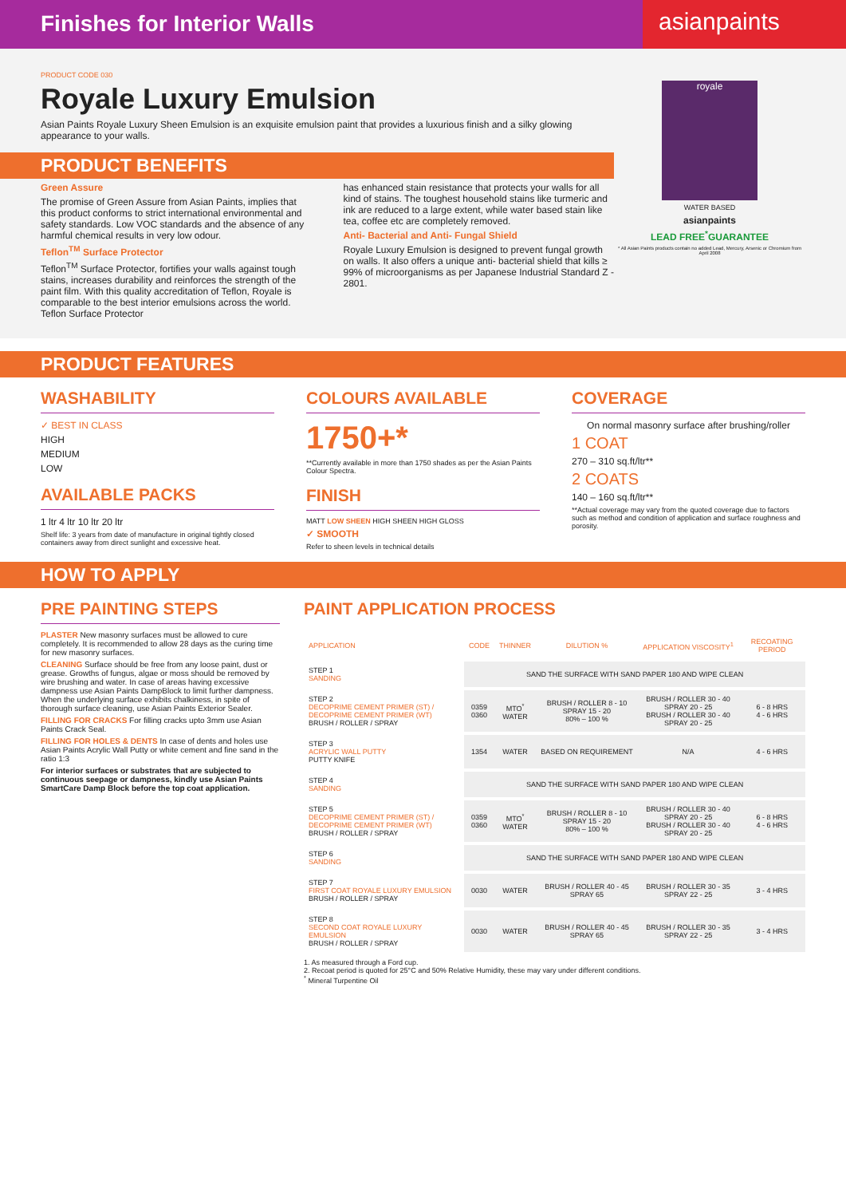Finishes for Interior Walls
asianpaints
PRODUCT CODE 030
Royale Luxury Emulsion
Asian Paints Royale Luxury Sheen Emulsion is an exquisite emulsion paint that provides a luxurious finish and a silky glowing appearance to your walls.
PRODUCT BENEFITS
Green Assure
The promise of Green Assure from Asian Paints, implies that this product conforms to strict international environmental and safety standards. Low VOC standards and the absence of any harmful chemical results in very low odour.
Teflon<sup>TM</sup> Surface Protector
Teflon<sup>TM</sup> Surface Protector, fortifies your walls against tough stains, increases durability and reinforces the strength of the paint film. With this quality accreditation of Teflon, Royale is comparable to the best interior emulsions across the world. Teflon Surface Protector
has enhanced stain resistance that protects your walls for all kind of stains. The toughest household stains like turmeric and ink are reduced to a large extent, while water based stain like tea, coffee etc are completely removed.
Anti- Bacterial and Anti- Fungal Shield
Royale Luxury Emulsion is designed to prevent fungal growth on walls. It also offers a unique anti- bacterial shield that kills ≥ 99% of microorganisms as per Japanese Industrial Standard Z - 2801.
royale
WATER BASED
asianpaints
LEAD FREE<sup>*</sup>GUARANTEE
* All Asian Paints products contain no added Lead, Mercury, Arsenic or Chromium from April 2008
PRODUCT FEATURES
WASHABILITY
✓ BEST IN CLASS
HIGH
MEDIUM
LOW
AVAILABLE PACKS
1 ltr 4 ltr 10 ltr 20 ltr
Shelf life: 3 years from date of manufacture in original tightly closed containers away from direct sunlight and excessive heat.
COLOURS AVAILABLE
1750+*
**Currently available in more than 1750 shades as per the Asian Paints Colour Spectra.
FINISH
MATT LOW SHEEN HIGH SHEEN HIGH GLOSS
✓ SMOOTH
Refer to sheen levels in technical details
COVERAGE
On normal masonry surface after brushing/roller
1 COAT
270 – 310 sq.ft/ltr**
2 COATS
140 – 160 sq.ft/ltr**
**Actual coverage may vary from the quoted coverage due to factors such as method and condition of application and surface roughness and porosity.
HOW TO APPLY
PRE PAINTING STEPS
PLASTER New masonry surfaces must be allowed to cure completely. It is recommended to allow 28 days as the curing time for new masonry surfaces.
CLEANING Surface should be free from any loose paint, dust or grease. Growths of fungus, algae or moss should be removed by wire brushing and water. In case of areas having excessive dampness use Asian Paints DampBlock to limit further dampness. When the underlying surface exhibits chalkiness, in spite of thorough surface cleaning, use Asian Paints Exterior Sealer.
FILLING FOR CRACKS For filling cracks upto 3mm use Asian Paints Crack Seal.
FILLING FOR HOLES & DENTS In case of dents and holes use Asian Paints Acrylic Wall Putty or white cement and fine sand in the ratio 1:3
For interior surfaces or substrates that are subjected to continuous seepage or dampness, kindly use Asian Paints SmartCare Damp Block before the top coat application.
PAINT APPLICATION PROCESS
| APPLICATION | CODE | THINNER | DILUTION % | APPLICATION VISCOSITY<sup>1</sup> | RECOATING PERIOD |
| --- | --- | --- | --- | --- | --- |
| STEP 1 SANDING | SAND THE SURFACE WITH SAND PAPER 180 AND WIPE CLEAN | | | | |
| STEP 2 DECOPRIME CEMENT PRIMER (ST) / DECOPRIME CEMENT PRIMER (WT) BRUSH / ROLLER / SPRAY | 0359 0360 | MTO<sup>*</sup> WATER | BRUSH / ROLLER 8 - 10 SPRAY 15 - 20 80% – 100 % | BRUSH / ROLLER 30 - 40 SPRAY 20 - 25 BRUSH / ROLLER 30 - 40 SPRAY 20 - 25 | 6 - 8 HRS 4 - 6 HRS |
| STEP 3 ACRYLIC WALL PUTTY PUTTY KNIFE | 1354 | WATER | BASED ON REQUIREMENT | N/A | 4 - 6 HRS |
| STEP 4 SANDING | SAND THE SURFACE WITH SAND PAPER 180 AND WIPE CLEAN | | | | |
| STEP 5 DECOPRIME CEMENT PRIMER (ST) / DECOPRIME CEMENT PRIMER (WT) BRUSH / ROLLER / SPRAY | 0359 0360 | MTO<sup>*</sup> WATER | BRUSH / ROLLER 8 - 10 SPRAY 15 - 20 80% – 100 % | BRUSH / ROLLER 30 - 40 SPRAY 20 - 25 BRUSH / ROLLER 30 - 40 SPRAY 20 - 25 | 6 - 8 HRS 4 - 6 HRS |
| STEP 6 SANDING | SAND THE SURFACE WITH SAND PAPER 180 AND WIPE CLEAN | | | | |
| STEP 7 FIRST COAT ROYALE LUXURY EMULSION BRUSH / ROLLER / SPRAY | 0030 | WATER | BRUSH / ROLLER 40 - 45 SPRAY 65 | BRUSH / ROLLER 30 - 35 SPRAY 22 - 25 | 3 - 4 HRS |
| STEP 8 SECOND COAT ROYALE LUXURY EMULSION BRUSH / ROLLER / SPRAY | 0030 | WATER | BRUSH / ROLLER 40 - 45 SPRAY 65 | BRUSH / ROLLER 30 - 35 SPRAY 22 - 25 | 3 - 4 HRS |
1. As measured through a Ford cup.
2. Recoat period is quoted for 25°C and 50% Relative Humidity, these may vary under different conditions.
<sup>*</sup> Mineral Turpentine Oil